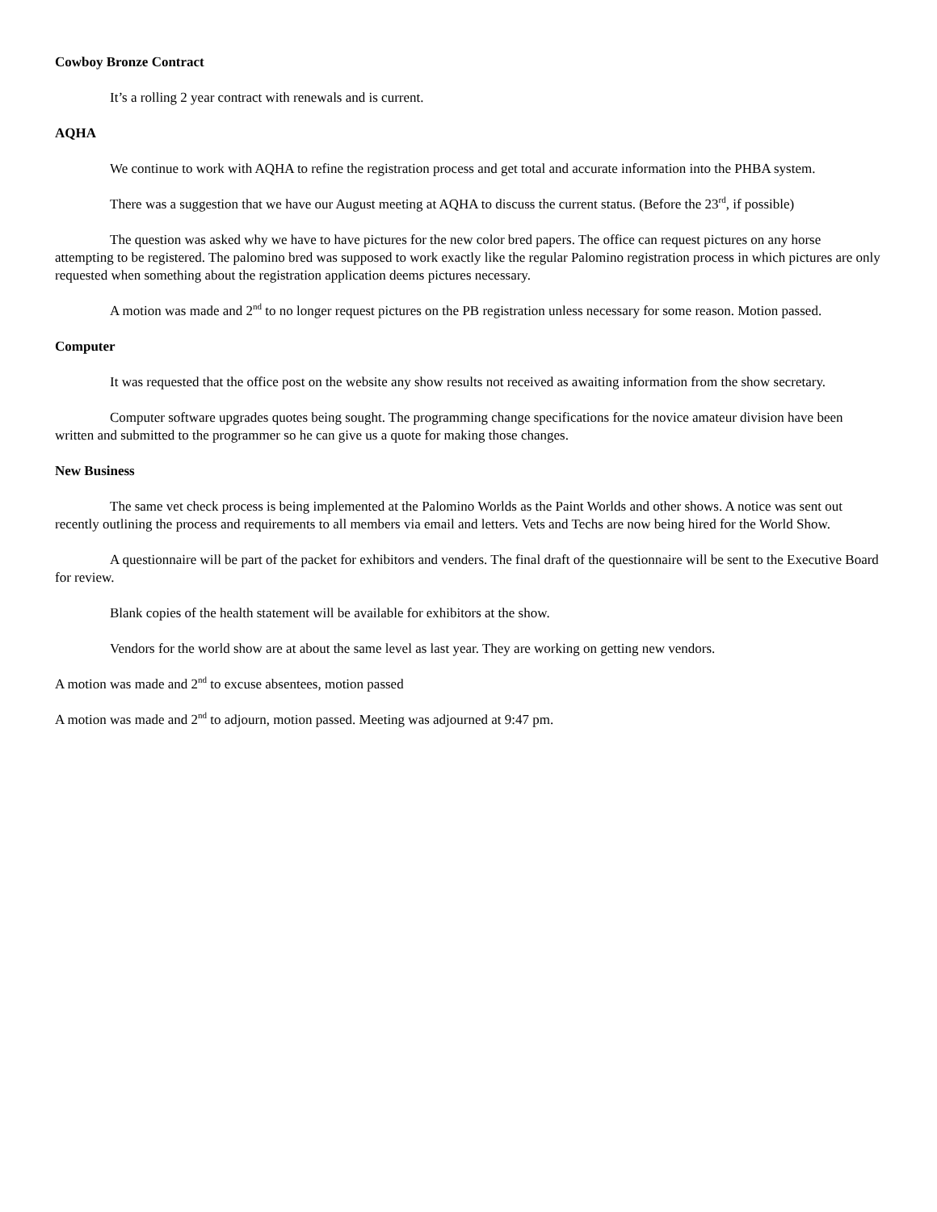Cowboy Bronze Contract
It’s a rolling 2 year contract with renewals and is current.
AQHA
We continue to work with AQHA to refine the registration process and get total and accurate information into the PHBA system.
There was a suggestion that we have our August meeting at AQHA to discuss the current status. (Before the 23<sup>rd</sup>, if possible)
The question was asked why we have to have pictures for the new color bred papers. The office can request pictures on any horse attempting to be registered. The palomino bred was supposed to work exactly like the regular Palomino registration process in which pictures are only requested when something about the registration application deems pictures necessary.
A motion was made and 2<sup>nd</sup> to no longer request pictures on the PB registration unless necessary for some reason. Motion passed.
Computer
It was requested that the office post on the website any show results not received as awaiting information from the show secretary.
Computer software upgrades quotes being sought. The programming change specifications for the novice amateur division have been written and submitted to the programmer so he can give us a quote for making those changes.
New Business
The same vet check process is being implemented at the Palomino Worlds as the Paint Worlds and other shows. A notice was sent out recently outlining the process and requirements to all members via email and letters. Vets and Techs are now being hired for the World Show.
A questionnaire will be part of the packet for exhibitors and venders. The final draft of the questionnaire will be sent to the Executive Board for review.
Blank copies of the health statement will be available for exhibitors at the show.
Vendors for the world show are at about the same level as last year. They are working on getting new vendors.
A motion was made and 2<sup>nd</sup> to excuse absentees, motion passed
A motion was made and 2<sup>nd</sup> to adjourn, motion passed. Meeting was adjourned at 9:47 pm.